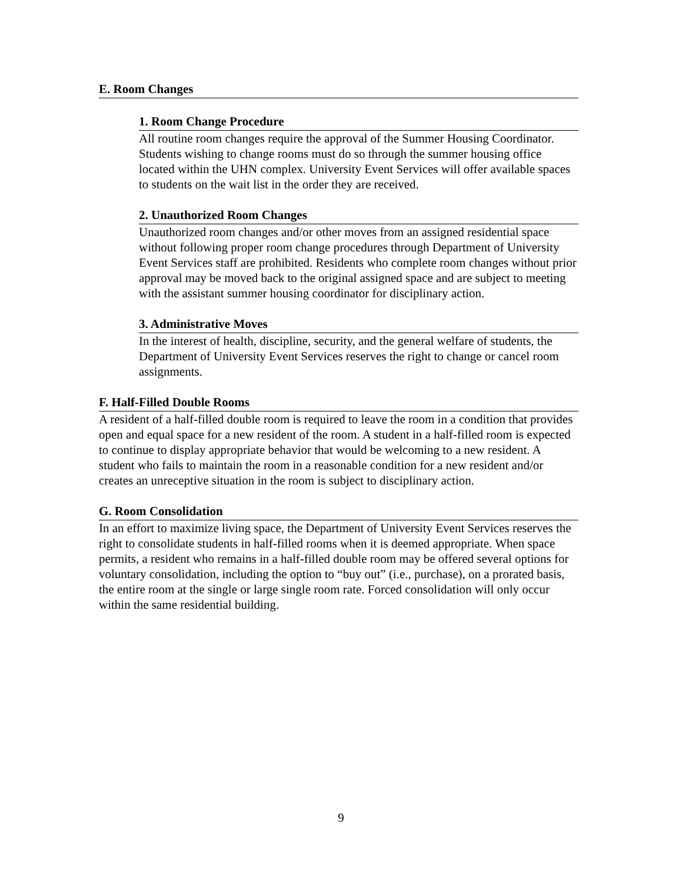E. Room Changes
1. Room Change Procedure
All routine room changes require the approval of the Summer Housing Coordinator. Students wishing to change rooms must do so through the summer housing office located within the UHN complex. University Event Services will offer available spaces to students on the wait list in the order they are received.
2. Unauthorized Room Changes
Unauthorized room changes and/or other moves from an assigned residential space without following proper room change procedures through Department of University Event Services staff are prohibited. Residents who complete room changes without prior approval may be moved back to the original assigned space and are subject to meeting with the assistant summer housing coordinator for disciplinary action.
3. Administrative Moves
In the interest of health, discipline, security, and the general welfare of students, the Department of University Event Services reserves the right to change or cancel room assignments.
F. Half-Filled Double Rooms
A resident of a half-filled double room is required to leave the room in a condition that provides open and equal space for a new resident of the room. A student in a half-filled room is expected to continue to display appropriate behavior that would be welcoming to a new resident. A student who fails to maintain the room in a reasonable condition for a new resident and/or creates an unreceptive situation in the room is subject to disciplinary action.
G. Room Consolidation
In an effort to maximize living space, the Department of University Event Services reserves the right to consolidate students in half-filled rooms when it is deemed appropriate. When space permits, a resident who remains in a half-filled double room may be offered several options for voluntary consolidation, including the option to “buy out” (i.e., purchase), on a prorated basis, the entire room at the single or large single room rate. Forced consolidation will only occur within the same residential building.
9